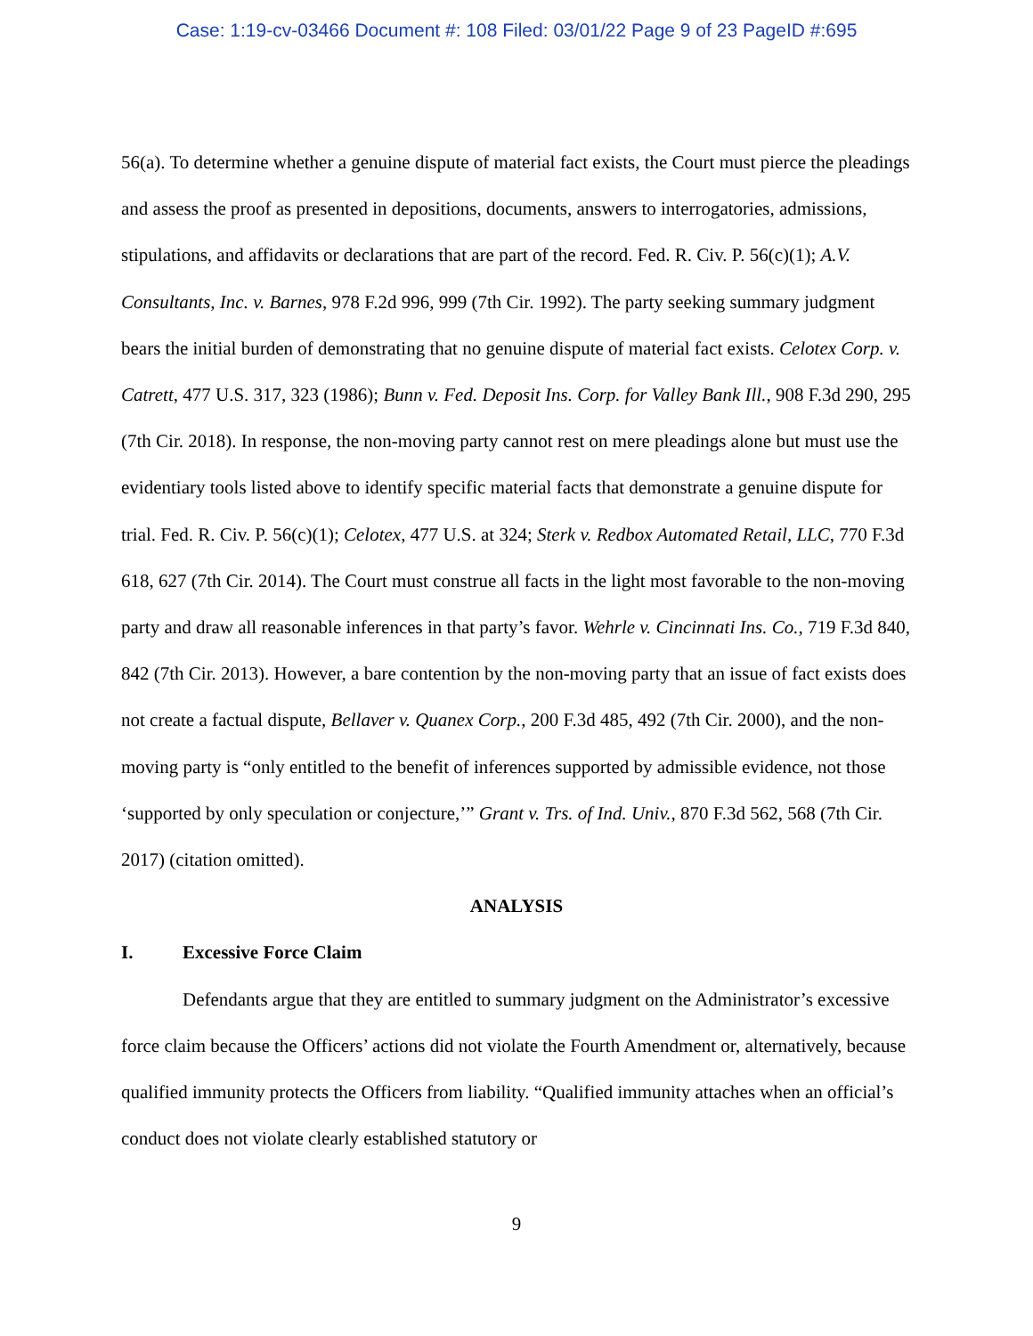Case: 1:19-cv-03466 Document #: 108 Filed: 03/01/22 Page 9 of 23 PageID #:695
56(a). To determine whether a genuine dispute of material fact exists, the Court must pierce the pleadings and assess the proof as presented in depositions, documents, answers to interrogatories, admissions, stipulations, and affidavits or declarations that are part of the record. Fed. R. Civ. P. 56(c)(1); A.V. Consultants, Inc. v. Barnes, 978 F.2d 996, 999 (7th Cir. 1992). The party seeking summary judgment bears the initial burden of demonstrating that no genuine dispute of material fact exists. Celotex Corp. v. Catrett, 477 U.S. 317, 323 (1986); Bunn v. Fed. Deposit Ins. Corp. for Valley Bank Ill., 908 F.3d 290, 295 (7th Cir. 2018). In response, the non-moving party cannot rest on mere pleadings alone but must use the evidentiary tools listed above to identify specific material facts that demonstrate a genuine dispute for trial. Fed. R. Civ. P. 56(c)(1); Celotex, 477 U.S. at 324; Sterk v. Redbox Automated Retail, LLC, 770 F.3d 618, 627 (7th Cir. 2014). The Court must construe all facts in the light most favorable to the non-moving party and draw all reasonable inferences in that party’s favor. Wehrle v. Cincinnati Ins. Co., 719 F.3d 840, 842 (7th Cir. 2013). However, a bare contention by the non-moving party that an issue of fact exists does not create a factual dispute, Bellaver v. Quanex Corp., 200 F.3d 485, 492 (7th Cir. 2000), and the non-moving party is “only entitled to the benefit of inferences supported by admissible evidence, not those ‘supported by only speculation or conjecture,’” Grant v. Trs. of Ind. Univ., 870 F.3d 562, 568 (7th Cir. 2017) (citation omitted).
ANALYSIS
I. Excessive Force Claim
Defendants argue that they are entitled to summary judgment on the Administrator’s excessive force claim because the Officers’ actions did not violate the Fourth Amendment or, alternatively, because qualified immunity protects the Officers from liability. “Qualified immunity attaches when an official’s conduct does not violate clearly established statutory or
9